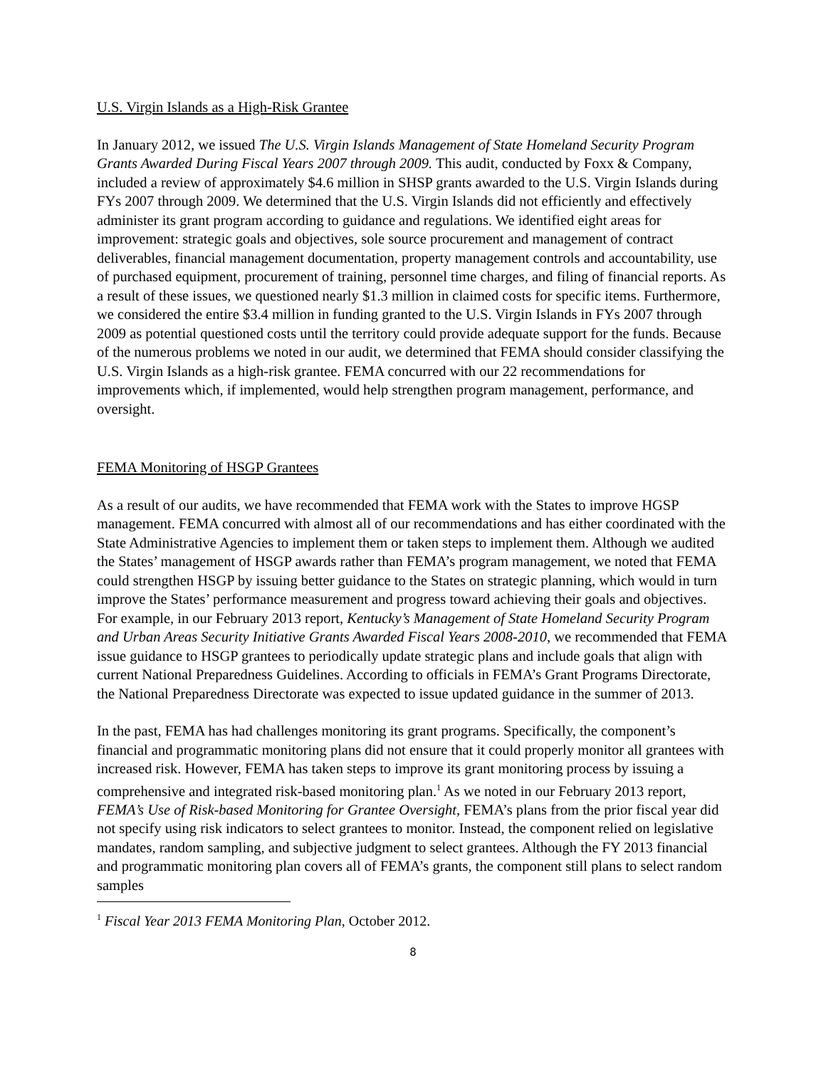U.S. Virgin Islands as a High-Risk Grantee
In January 2012, we issued The U.S. Virgin Islands Management of State Homeland Security Program Grants Awarded During Fiscal Years 2007 through 2009. This audit, conducted by Foxx & Company, included a review of approximately $4.6 million in SHSP grants awarded to the U.S. Virgin Islands during FYs 2007 through 2009. We determined that the U.S. Virgin Islands did not efficiently and effectively administer its grant program according to guidance and regulations. We identified eight areas for improvement: strategic goals and objectives, sole source procurement and management of contract deliverables, financial management documentation, property management controls and accountability, use of purchased equipment, procurement of training, personnel time charges, and filing of financial reports. As a result of these issues, we questioned nearly $1.3 million in claimed costs for specific items. Furthermore, we considered the entire $3.4 million in funding granted to the U.S. Virgin Islands in FYs 2007 through 2009 as potential questioned costs until the territory could provide adequate support for the funds. Because of the numerous problems we noted in our audit, we determined that FEMA should consider classifying the U.S. Virgin Islands as a high-risk grantee. FEMA concurred with our 22 recommendations for improvements which, if implemented, would help strengthen program management, performance, and oversight.
FEMA Monitoring of HSGP Grantees
As a result of our audits, we have recommended that FEMA work with the States to improve HGSP management. FEMA concurred with almost all of our recommendations and has either coordinated with the State Administrative Agencies to implement them or taken steps to implement them. Although we audited the States’ management of HSGP awards rather than FEMA’s program management, we noted that FEMA could strengthen HSGP by issuing better guidance to the States on strategic planning, which would in turn improve the States’ performance measurement and progress toward achieving their goals and objectives. For example, in our February 2013 report, Kentucky’s Management of State Homeland Security Program and Urban Areas Security Initiative Grants Awarded Fiscal Years 2008-2010, we recommended that FEMA issue guidance to HSGP grantees to periodically update strategic plans and include goals that align with current National Preparedness Guidelines. According to officials in FEMA’s Grant Programs Directorate, the National Preparedness Directorate was expected to issue updated guidance in the summer of 2013.
In the past, FEMA has had challenges monitoring its grant programs. Specifically, the component’s financial and programmatic monitoring plans did not ensure that it could properly monitor all grantees with increased risk. However, FEMA has taken steps to improve its grant monitoring process by issuing a comprehensive and integrated risk-based monitoring plan.<sup>1</sup> As we noted in our February 2013 report, FEMA’s Use of Risk-based Monitoring for Grantee Oversight, FEMA’s plans from the prior fiscal year did not specify using risk indicators to select grantees to monitor. Instead, the component relied on legislative mandates, random sampling, and subjective judgment to select grantees. Although the FY 2013 financial and programmatic monitoring plan covers all of FEMA’s grants, the component still plans to select random samples
<sup>1</sup> Fiscal Year 2013 FEMA Monitoring Plan, October 2012.
8